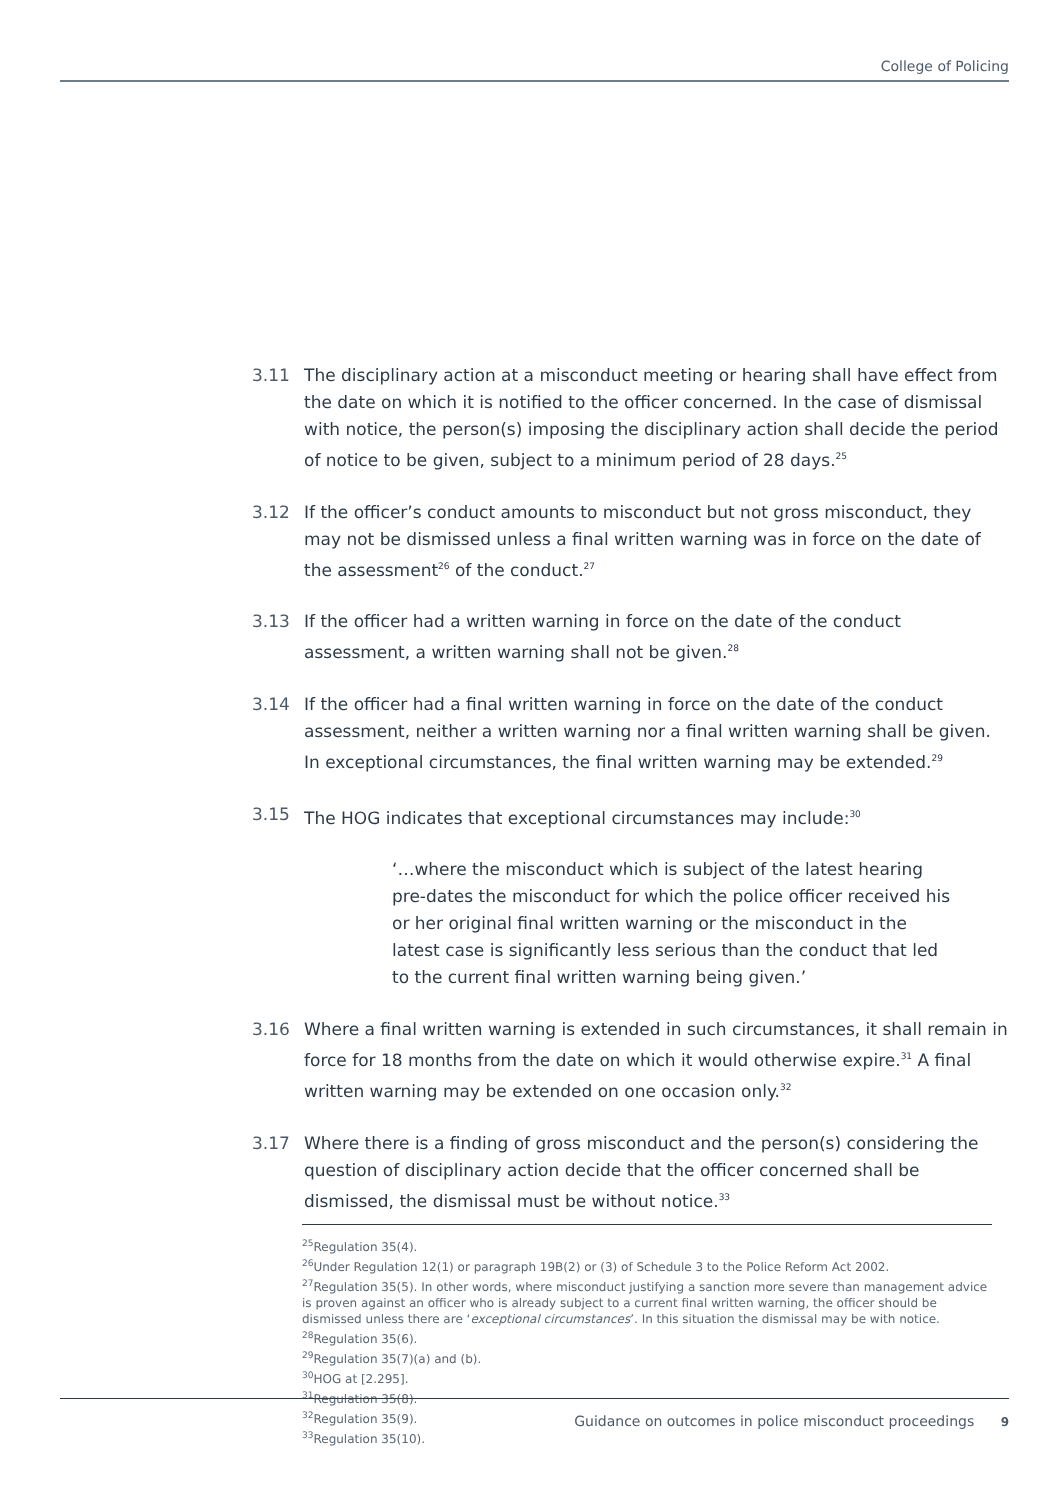College of Policing
3.11 The disciplinary action at a misconduct meeting or hearing shall have effect from the date on which it is notified to the officer concerned. In the case of dismissal with notice, the person(s) imposing the disciplinary action shall decide the period of notice to be given, subject to a minimum period of 28 days.<sup>25</sup>
3.12 If the officer’s conduct amounts to misconduct but not gross misconduct, they may not be dismissed unless a final written warning was in force on the date of the assessment<sup>26</sup> of the conduct.<sup>27</sup>
3.13 If the officer had a written warning in force on the date of the conduct assessment, a written warning shall not be given.<sup>28</sup>
3.14 If the officer had a final written warning in force on the date of the conduct assessment, neither a written warning nor a final written warning shall be given. In exceptional circumstances, the final written warning may be extended.<sup>29</sup>
3.15 The HOG indicates that exceptional circumstances may include:<sup>30</sup>
‘…where the misconduct which is subject of the latest hearing pre-dates the misconduct for which the police officer received his or her original final written warning or the misconduct in the latest case is significantly less serious than the conduct that led to the current final written warning being given.’
3.16 Where a final written warning is extended in such circumstances, it shall remain in force for 18 months from the date on which it would otherwise expire.<sup>31</sup> A final written warning may be extended on one occasion only.<sup>32</sup>
3.17 Where there is a finding of gross misconduct and the person(s) considering the question of disciplinary action decide that the officer concerned shall be dismissed, the dismissal must be without notice.<sup>33</sup>
<sup>25</sup> Regulation 35(4).
<sup>26</sup> Under Regulation 12(1) or paragraph 19B(2) or (3) of Schedule 3 to the Police Reform Act 2002.
<sup>27</sup> Regulation 35(5). In other words, where misconduct justifying a sanction more severe than management advice is proven against an officer who is already subject to a current final written warning, the officer should be dismissed unless there are ‘exceptional circumstances’. In this situation the dismissal may be with notice.
<sup>28</sup> Regulation 35(6).
<sup>29</sup> Regulation 35(7)(a) and (b).
<sup>30</sup>HOG at [2.295].
<sup>31</sup> Regulation 35(8).
<sup>32</sup> Regulation 35(9).
<sup>33</sup> Regulation 35(10).
Guidance on outcomes in police misconduct proceedings 9